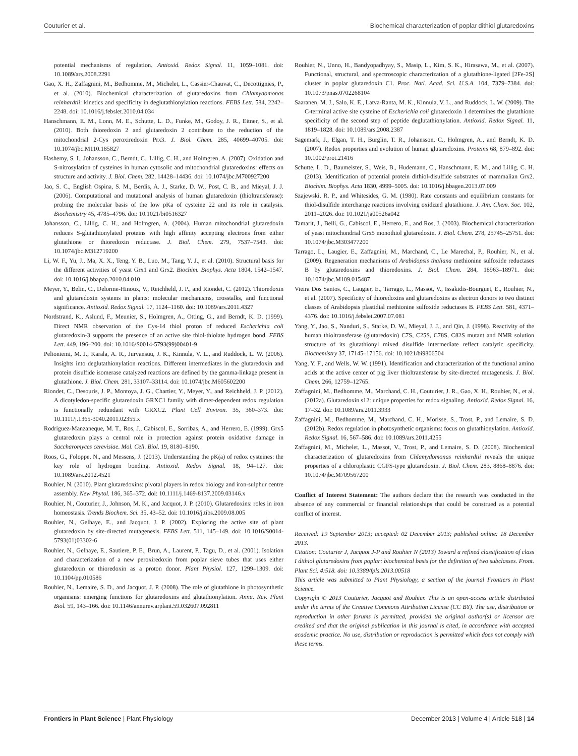Couturier et al. Biochemical characterization of poplar dithiol glutaredoxins
potential mechanisms of regulation. Antioxid. Redox Signal. 11, 1059–1081. doi: 10.1089/ars.2008.2291
Gao, X. H., Zaffagnini, M., Bedhomme, M., Michelet, L., Cassier-Chauvat, C., Decottignies, P., et al. (2010). Biochemical characterization of glutaredoxins from Chlamydomonas reinhardtii: kinetics and specificity in deglutathionylation reactions. FEBS Lett. 584, 2242–2248. doi: 10.1016/j.febslet.2010.04.034
Hanschmann, E. M., Lonn, M. E., Schutte, L. D., Funke, M., Godoy, J. R., Eitner, S., et al. (2010). Both thioredoxin 2 and glutaredoxin 2 contribute to the reduction of the mitochondrial 2-Cys peroxiredoxin Prx3. J. Biol. Chem. 285, 40699–40705. doi: 10.1074/jbc.M110.185827
Hashemy, S. I., Johansson, C., Berndt, C., Lillig, C. H., and Holmgren, A. (2007). Oxidation and S-nitrosylation of cysteines in human cytosolic and mitochondrial glutaredoxins: effects on structure and activity. J. Biol. Chem. 282, 14428–14436. doi: 10.1074/jbc.M700927200
Jao, S. C., English Ospina, S. M., Berdis, A. J., Starke, D. W., Post, C. B., and Mieyal, J. J. (2006). Computational and mutational analysis of human glutaredoxin (thioltransferase): probing the molecular basis of the low pKa of cysteine 22 and its role in catalysis. Biochemistry 45, 4785–4796. doi: 10.1021/bi0516327
Johansson, C., Lillig, C. H., and Holmgren, A. (2004). Human mitochondrial glutaredoxin reduces S-glutathionylated proteins with high affinity accepting electrons from either glutathione or thioredoxin reductase. J. Biol. Chem. 279, 7537–7543. doi: 10.1074/jbc.M312719200
Li, W. F., Yu, J., Ma, X. X., Teng, Y. B., Luo, M., Tang, Y. J., et al. (2010). Structural basis for the different activities of yeast Grx1 and Grx2. Biochim. Biophys. Acta 1804, 1542–1547. doi: 10.1016/j.bbapap.2010.04.010
Meyer, Y., Belin, C., Delorme-Hinoux, V., Reichheld, J. P., and Riondet, C. (2012). Thioredoxin and glutaredoxin systems in plants: molecular mechanisms, crosstalks, and functional significance. Antioxid. Redox Signal. 17, 1124–1160. doi: 10.1089/ars.2011.4327
Nordstrand, K., Aslund, F., Meunier, S., Holmgren, A., Otting, G., and Berndt, K. D. (1999). Direct NMR observation of the Cys-14 thiol proton of reduced Escherichia coli glutaredoxin-3 supports the presence of an active site thiol-thiolate hydrogen bond. FEBS Lett. 449, 196–200. doi: 10.1016/S0014-5793(99)00401-9
Peltoniemi, M. J., Karala, A. R., Jurvansuu, J. K., Kinnula, V. L., and Ruddock, L. W. (2006). Insights into deglutathionylation reactions. Different intermediates in the glutaredoxin and protein disulfide isomerase catalyzed reactions are defined by the gamma-linkage present in glutathione. J. Biol. Chem. 281, 33107–33114. doi: 10.1074/jbc.M605602200
Riondet, C., Desouris, J. P., Montoya, J. G., Chartier, Y., Meyer, Y., and Reichheld, J. P. (2012). A dicotyledon-specific glutaredoxin GRXC1 family with dimer-dependent redox regulation is functionally redundant with GRXC2. Plant Cell Environ. 35, 360–373. doi: 10.1111/j.1365-3040.2011.02355.x
Rodriguez-Manzaneque, M. T., Ros, J., Cabiscol, E., Sorribas, A., and Herrero, E. (1999). Grx5 glutaredoxin plays a central role in protection against protein oxidative damage in Saccharomyces cerevisiae. Mol. Cell. Biol. 19, 8180–8190.
Roos, G., Foloppe, N., and Messens, J. (2013). Understanding the pK(a) of redox cysteines: the key role of hydrogen bonding. Antioxid. Redox Signal. 18, 94–127. doi: 10.1089/ars.2012.4521
Rouhier, N. (2010). Plant glutaredoxins: pivotal players in redox biology and iron-sulphur centre assembly. New Phytol. 186, 365–372. doi: 10.1111/j.1469-8137.2009.03146.x
Rouhier, N., Couturier, J., Johnson, M. K., and Jacquot, J. P. (2010). Glutaredoxins: roles in iron homeostasis. Trends Biochem. Sci. 35, 43–52. doi: 10.1016/j.tibs.2009.08.005
Rouhier, N., Gelhaye, E., and Jacquot, J. P. (2002). Exploring the active site of plant glutaredoxin by site-directed mutagenesis. FEBS Lett. 511, 145–149. doi: 10.1016/S0014-5793(01)03302-6
Rouhier, N., Gelhaye, E., Sautiere, P. E., Brun, A., Laurent, P., Tagu, D., et al. (2001). Isolation and characterization of a new peroxiredoxin from poplar sieve tubes that uses either glutaredoxin or thioredoxin as a proton donor. Plant Physiol. 127, 1299–1309. doi: 10.1104/pp.010586
Rouhier, N., Lemaire, S. D., and Jacquot, J. P. (2008). The role of glutathione in photosynthetic organisms: emerging functions for glutaredoxins and glutathionylation. Annu. Rev. Plant Biol. 59, 143–166. doi: 10.1146/annurev.arplant.59.032607.092811
Rouhier, N., Unno, H., Bandyopadhyay, S., Masip, L., Kim, S. K., Hirasawa, M., et al. (2007). Functional, structural, and spectroscopic characterization of a glutathione-ligated [2Fe-2S] cluster in poplar glutaredoxin C1. Proc. Natl. Acad. Sci. U.S.A. 104, 7379–7384. doi: 10.1073/pnas.0702268104
Saaranen, M. J., Salo, K. E., Latva-Ranta, M. K., Kinnula, V. L., and Ruddock, L. W. (2009). The C-terminal active site cysteine of Escherichia coli glutaredoxin 1 determines the glutathione specificity of the second step of peptide deglutathionylation. Antioxid. Redox Signal. 11, 1819–1828. doi: 10.1089/ars.2008.2387
Sagemark, J., Elgan, T. H., Burglin, T. R., Johansson, C., Holmgren, A., and Berndt, K. D. (2007). Redox properties and evolution of human glutaredoxins. Proteins 68, 879–892. doi: 10.1002/prot.21416
Schutte, L. D., Baumeister, S., Weis, B., Hudemann, C., Hanschmann, E. M., and Lillig, C. H. (2013). Identification of potential protein dithiol-disulfide substrates of mammalian Grx2. Biochim. Biophys. Acta 1830, 4999–5005. doi: 10.1016/j.bbagen.2013.07.009
Szajewski, R. P., and Whitesides, G. M. (1980). Rate constants and equilibrium constants for thiol-disulfide interchange reactions involving oxidized glutathione. J. Am. Chem. Soc. 102, 2011–2026. doi: 10.1021/ja00526a042
Tamarit, J., Belli, G., Cabiscol, E., Herrero, E., and Ros, J. (2003). Biochemical characterization of yeast mitochondrial Grx5 monothiol glutaredoxin. J. Biol. Chem. 278, 25745–25751. doi: 10.1074/jbc.M303477200
Tarrago, L., Laugier, E., Zaffagnini, M., Marchand, C., Le Marechal, P., Rouhier, N., et al. (2009). Regeneration mechanisms of Arabidopsis thaliana methionine sulfoxide reductases B by glutaredoxins and thioredoxins. J. Biol. Chem. 284, 18963–18971. doi: 10.1074/jbc.M109.015487
Vieira Dos Santos, C., Laugier, E., Tarrago, L., Massot, V., Issakidis-Bourguet, E., Rouhier, N., et al. (2007). Specificity of thioredoxins and glutaredoxins as electron donors to two distinct classes of Arabidopsis plastidial methionine sulfoxide reductases B. FEBS Lett. 581, 4371–4376. doi: 10.1016/j.febslet.2007.07.081
Yang, Y., Jao, S., Nanduri, S., Starke, D. W., Mieyal, J. J., and Qin, J. (1998). Reactivity of the human thioltransferase (glutaredoxin) C7S, C25S, C78S, C82S mutant and NMR solution structure of its glutathionyl mixed disulfide intermediate reflect catalytic specificity. Biochemistry 37, 17145–17156. doi: 10.1021/bi9806504
Yang, Y. F., and Wells, W. W. (1991). Identification and characterization of the functional amino acids at the active center of pig liver thioltransferase by site-directed mutagenesis. J. Biol. Chem. 266, 12759–12765.
Zaffagnini, M., Bedhomme, M., Marchand, C. H., Couturier, J. R., Gao, X. H., Rouhier, N., et al. (2012a). Glutaredoxin s12: unique properties for redox signaling. Antioxid. Redox Signal. 16, 17–32. doi: 10.1089/ars.2011.3933
Zaffagnini, M., Bedhomme, M., Marchand, C. H., Morisse, S., Trost, P., and Lemaire, S. D. (2012b). Redox regulation in photosynthetic organisms: focus on glutathionylation. Antioxid. Redox Signal. 16, 567–586. doi: 10.1089/ars.2011.4255
Zaffagnini, M., Michelet, L., Massot, V., Trost, P., and Lemaire, S. D. (2008). Biochemical characterization of glutaredoxins from Chlamydomonas reinhardtii reveals the unique properties of a chloroplastic CGFS-type glutaredoxin. J. Biol. Chem. 283, 8868–8876. doi: 10.1074/jbc.M709567200
Conflict of Interest Statement: The authors declare that the research was conducted in the absence of any commercial or financial relationships that could be construed as a potential conflict of interest.
Received: 19 September 2013; accepted: 02 December 2013; published online: 18 December 2013.
Citation: Couturier J, Jacquot J-P and Rouhier N (2013) Toward a refined classification of class I dithiol glutaredoxins from poplar: biochemical basis for the definition of two subclasses. Front. Plant Sci. 4:518. doi: 10.3389/fpls.2013.00518
This article was submitted to Plant Physiology, a section of the journal Frontiers in Plant Science.
Copyright © 2013 Couturier, Jacquot and Rouhier. This is an open-access article distributed under the terms of the Creative Commons Attribution License (CC BY). The use, distribution or reproduction in other forums is permitted, provided the original author(s) or licensor are credited and that the original publication in this journal is cited, in accordance with accepted academic practice. No use, distribution or reproduction is permitted which does not comply with these terms.
Frontiers in Plant Science | Plant Physiology December 2013 | Volume 4 | Article 518 | 14